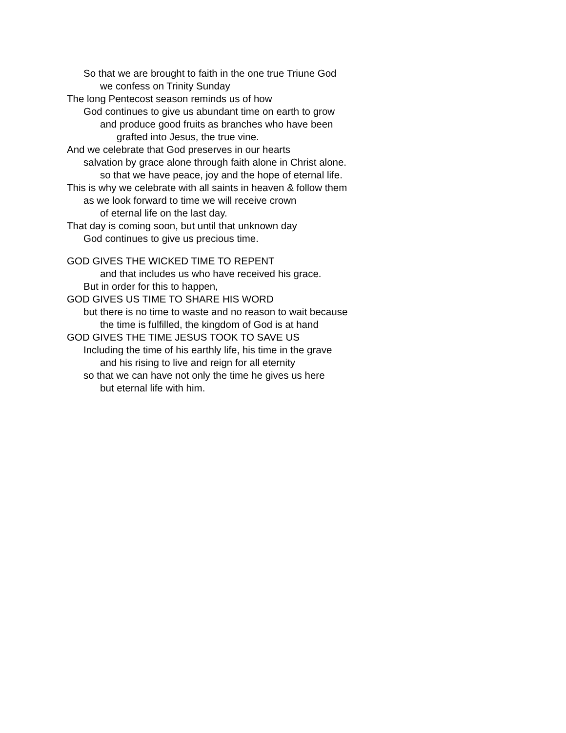So that we are brought to faith in the one true Triune God
we confess on Trinity Sunday
The long Pentecost season reminds us of how
God continues to give us abundant time on earth to grow
and produce good fruits as branches who have been
grafted into Jesus, the true vine.
And we celebrate that God preserves in our hearts
salvation by grace alone through faith alone in Christ alone.
so that we have peace, joy and the hope of eternal life.
This is why we celebrate with all saints in heaven & follow them
as we look forward to time we will receive crown
of eternal life on the last day.
That day is coming soon, but until that unknown day
God continues to give us precious time.
GOD GIVES THE WICKED TIME TO REPENT
and that includes us who have received his grace.
But in order for this to happen,
GOD GIVES US TIME TO SHARE HIS WORD
but there is no time to waste and no reason to wait because
the time is fulfilled, the kingdom of God is at hand
GOD GIVES THE TIME JESUS TOOK TO SAVE US
Including the time of his earthly life, his time in the grave
and his rising to live and reign for all eternity
so that we can have not only the time he gives us here
but eternal life with him.